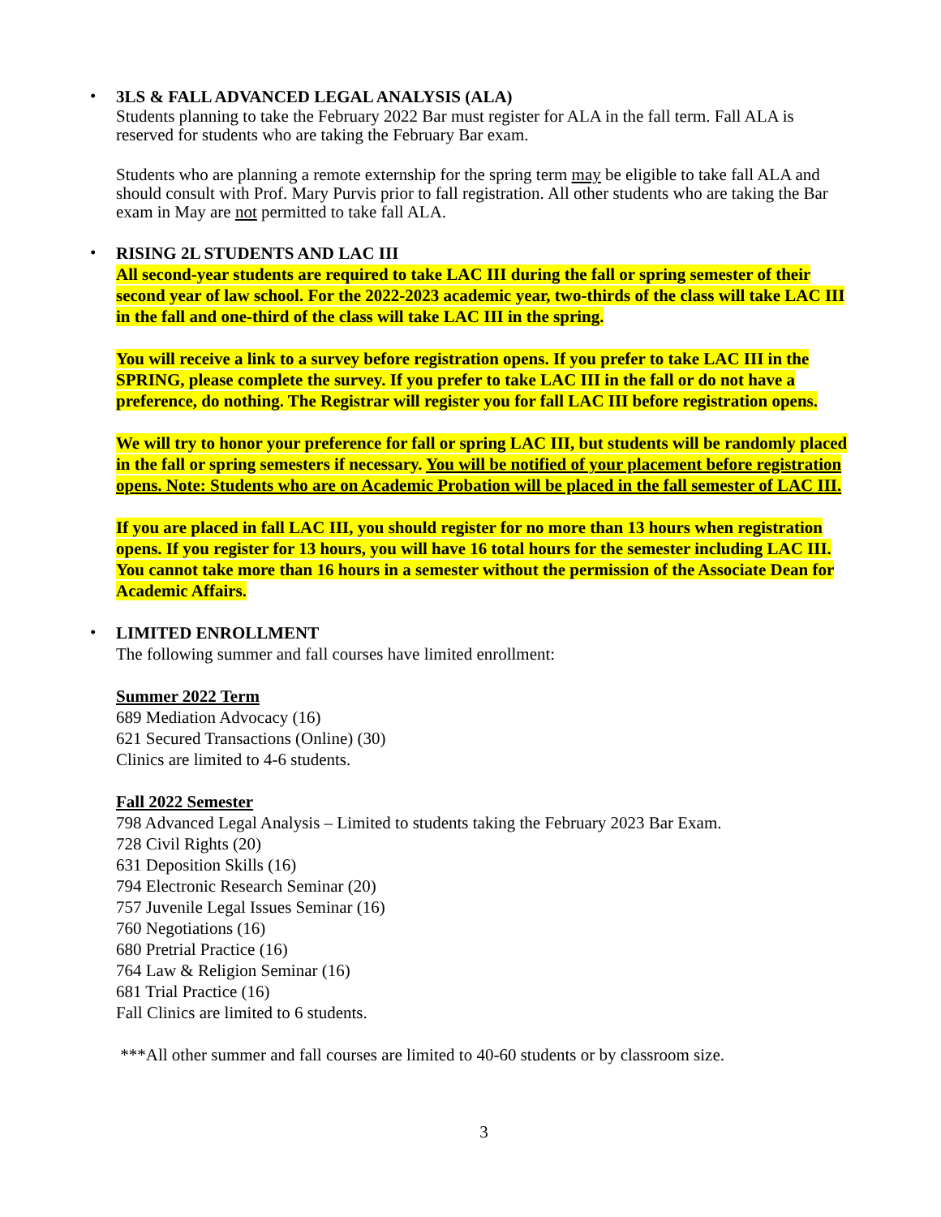•
3LS & FALL ADVANCED LEGAL ANALYSIS (ALA)
Students planning to take the February 2022 Bar must register for ALA in the fall term. Fall ALA is reserved for students who are taking the February Bar exam.
Students who are planning a remote externship for the spring term may be eligible to take fall ALA and should consult with Prof. Mary Purvis prior to fall registration. All other students who are taking the Bar exam in May are not permitted to take fall ALA.
•
RISING 2L STUDENTS AND LAC III
All second-year students are required to take LAC III during the fall or spring semester of their second year of law school. For the 2022-2023 academic year, two-thirds of the class will take LAC III in the fall and one-third of the class will take LAC III in the spring.
You will receive a link to a survey before registration opens. If you prefer to take LAC III in the SPRING, please complete the survey. If you prefer to take LAC III in the fall or do not have a preference, do nothing. The Registrar will register you for fall LAC III before registration opens.
We will try to honor your preference for fall or spring LAC III, but students will be randomly placed in the fall or spring semesters if necessary. You will be notified of your placement before registration opens. Note: Students who are on Academic Probation will be placed in the fall semester of LAC III.
If you are placed in fall LAC III, you should register for no more than 13 hours when registration opens. If you register for 13 hours, you will have 16 total hours for the semester including LAC III. You cannot take more than 16 hours in a semester without the permission of the Associate Dean for Academic Affairs.
•
LIMITED ENROLLMENT
The following summer and fall courses have limited enrollment:
Summer 2022 Term
689 Mediation Advocacy (16)
621 Secured Transactions (Online) (30)
Clinics are limited to 4-6 students.
Fall 2022 Semester
798 Advanced Legal Analysis – Limited to students taking the February 2023 Bar Exam.
728 Civil Rights (20)
631 Deposition Skills (16)
794 Electronic Research Seminar (20)
757 Juvenile Legal Issues Seminar (16)
760 Negotiations (16)
680 Pretrial Practice (16)
764 Law & Religion Seminar (16)
681 Trial Practice (16)
Fall Clinics are limited to 6 students.
***All other summer and fall courses are limited to 40-60 students or by classroom size.
3